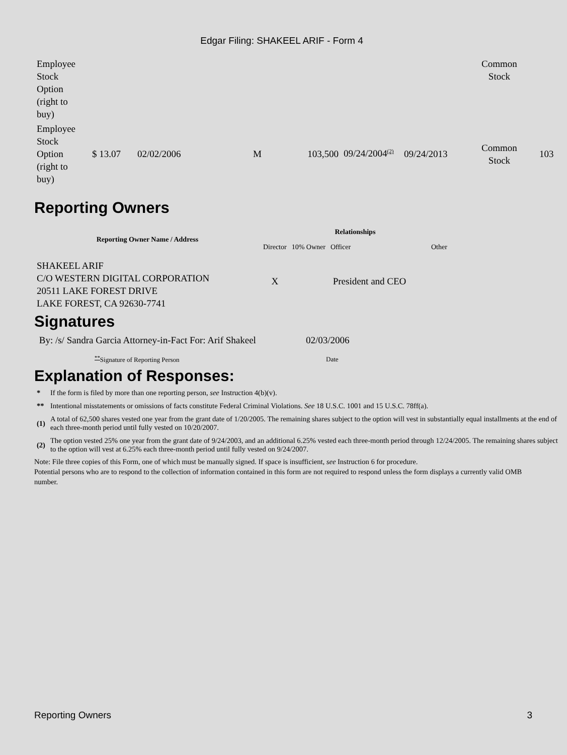Edgar Filing: SHAKEEL ARIF - Form 4
| Employee Stock Option (right to buy) | | | | | | | Common Stock | |
| Employee Stock Option (right to buy) | $ 13.07 | 02/02/2006 | M | 103,500 | 09/24/2004<sup>(2)</sup> | 09/24/2013 | Common Stock | 103 |
Reporting Owners
| Reporting Owner Name / Address | Relationships | | | |
| --- | --- | --- | --- | --- |
| | Director | 10% Owner | Officer | Other |
| SHAKEEL ARIF C/O WESTERN DIGITAL CORPORATION 20511 LAKE FOREST DRIVE LAKE FOREST, CA 92630-7741 | X | | President and CEO | |
Signatures
| By: /s/ Sandra Garcia Attorney-in-Fact For: Arif Shakeel | 02/03/2006 |
| <sup>**</sup> Signature of Reporting Person | Date |
Explanation of Responses:
| * | If the form is filed by more than one reporting person, see Instruction 4(b)(v). |
| ** | Intentional misstatements or omissions of facts constitute Federal Criminal Violations. See 18 U.S.C. 1001 and 15 U.S.C. 78ff(a). |
| (1) | A total of 62,500 shares vested one year from the grant date of 1/20/2005. The remaining shares subject to the option will vest in substantially equal installments at the end of each three-month period until fully vested on 10/20/2007. |
| (2) | The option vested 25% one year from the grant date of 9/24/2003, and an additional 6.25% vested each three-month period through 12/24/2005. The remaining shares subject to the option will vest at 6.25% each three-month period until fully vested on 9/24/2007. |
Note: File three copies of this Form, one of which must be manually signed. If space is insufficient, see Instruction 6 for procedure.
Potential persons who are to respond to the collection of information contained in this form are not required to respond unless the form displays a currently valid OMB number.
Reporting Owners 3